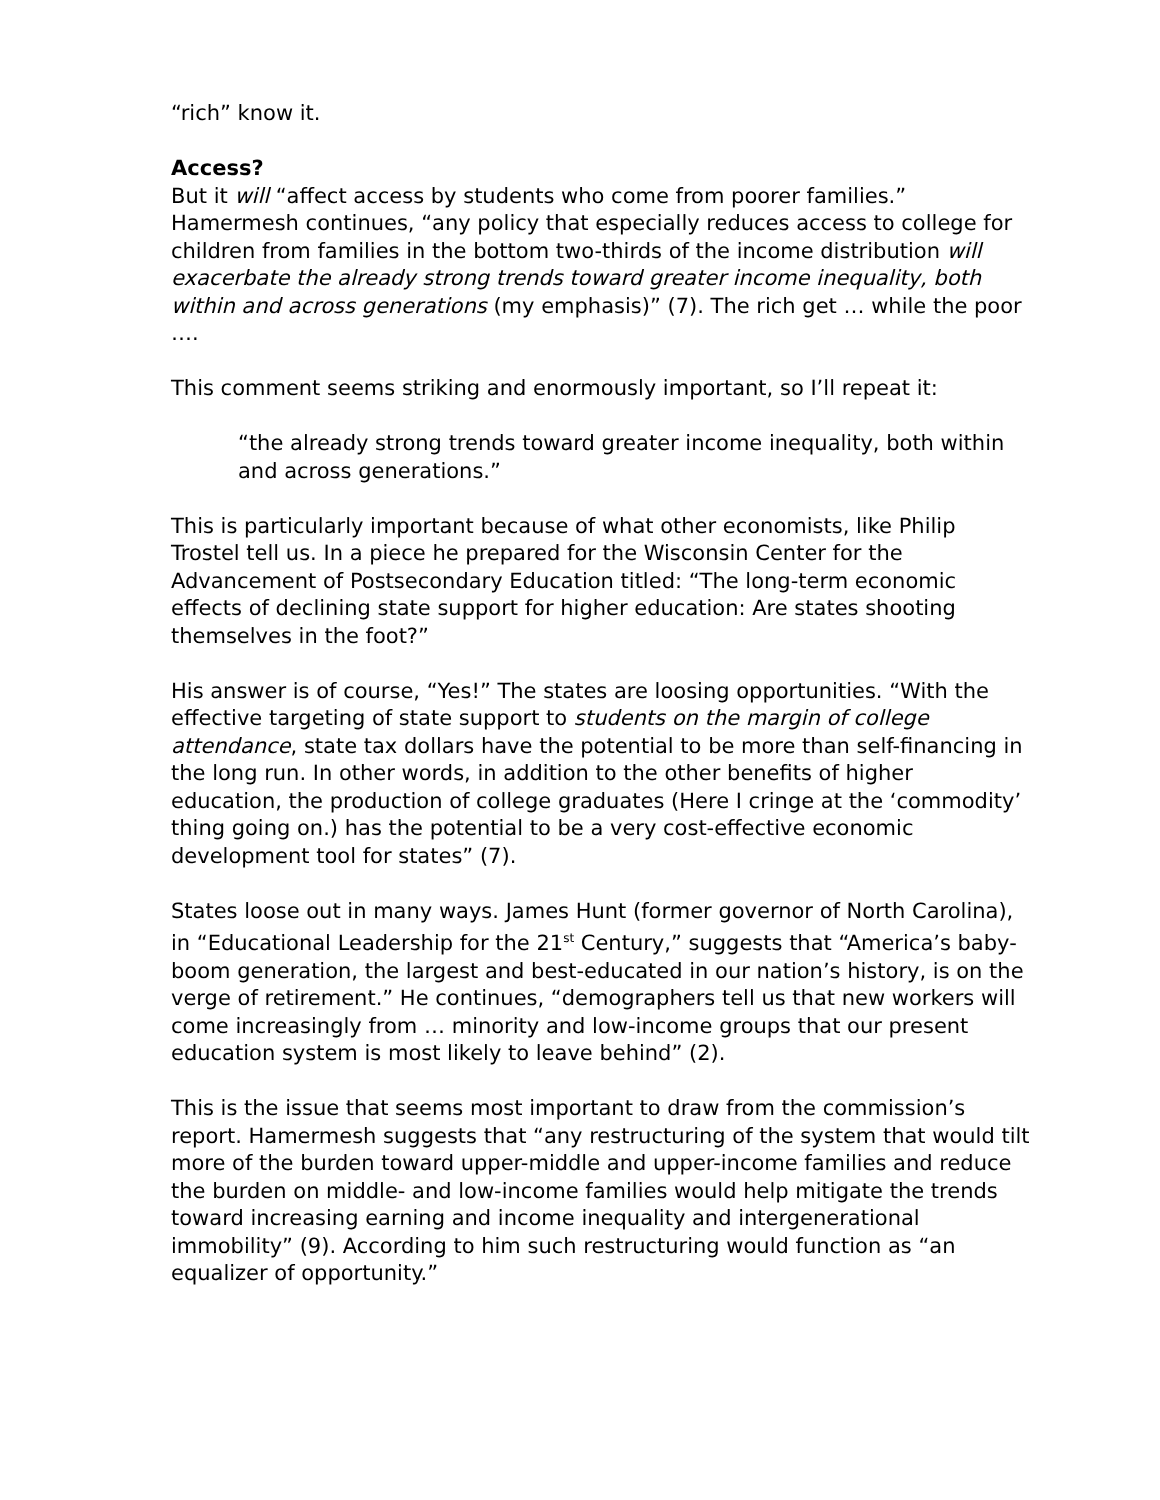“rich” know it.
Access?
But it will “affect access by students who come from poorer families.” Hamermesh continues, “any policy that especially reduces access to college for children from families in the bottom two-thirds of the income distribution will exacerbate the already strong trends toward greater income inequality, both within and across generations (my emphasis)” (7). The rich get … while the poor ….
This comment seems striking and enormously important, so I’ll repeat it:
“the already strong trends toward greater income inequality, both within and across generations.”
This is particularly important because of what other economists, like Philip Trostel tell us. In a piece he prepared for the Wisconsin Center for the Advancement of Postsecondary Education titled: “The long-term economic effects of declining state support for higher education: Are states shooting themselves in the foot?”
His answer is of course, “Yes!” The states are loosing opportunities. “With the effective targeting of state support to students on the margin of college attendance, state tax dollars have the potential to be more than self-financing in the long run. In other words, in addition to the other benefits of higher education, the production of college graduates (Here I cringe at the ‘commodity’ thing going on.) has the potential to be a very cost-effective economic development tool for states” (7).
States loose out in many ways. James Hunt (former governor of North Carolina), in “Educational Leadership for the 21<sup>st</sup> Century,” suggests that “America’s baby-boom generation, the largest and best-educated in our nation’s history, is on the verge of retirement.” He continues, “demographers tell us that new workers will come increasingly from … minority and low-income groups that our present education system is most likely to leave behind” (2).
This is the issue that seems most important to draw from the commission’s report. Hamermesh suggests that “any restructuring of the system that would tilt more of the burden toward upper-middle and upper-income families and reduce the burden on middle- and low-income families would help mitigate the trends toward increasing earning and income inequality and intergenerational immobility” (9). According to him such restructuring would function as “an equalizer of opportunity.”